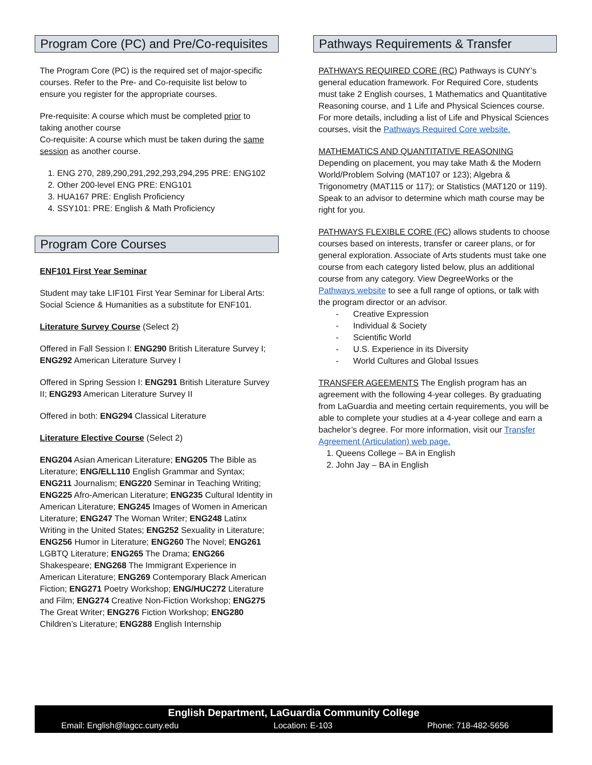Program Core (PC) and Pre/Co-requisites
The Program Core (PC) is the required set of major-specific courses. Refer to the Pre- and Co-requisite list below to ensure you register for the appropriate courses.
Pre-requisite: A course which must be completed prior to taking another course
Co-requisite: A course which must be taken during the same session as another course.
1. ENG 270, 289,290,291,292,293,294,295 PRE: ENG102
2. Other 200-level ENG PRE: ENG101
3. HUA167 PRE: English Proficiency
4. SSY101: PRE: English & Math Proficiency
Program Core Courses
ENF101 First Year Seminar
Student may take LIF101 First Year Seminar for Liberal Arts: Social Science & Humanities as a substitute for ENF101.
Literature Survey Course (Select 2)
Offered in Fall Session I: ENG290 British Literature Survey I; ENG292 American Literature Survey I
Offered in Spring Session I: ENG291 British Literature Survey II; ENG293 American Literature Survey II
Offered in both: ENG294 Classical Literature
Literature Elective Course (Select 2)
ENG204 Asian American Literature; ENG205 The Bible as Literature; ENG/ELL110 English Grammar and Syntax; ENG211 Journalism; ENG220 Seminar in Teaching Writing; ENG225 Afro-American Literature; ENG235 Cultural Identity in American Literature; ENG245 Images of Women in American Literature; ENG247 The Woman Writer; ENG248 Latinx Writing in the United States; ENG252 Sexuality in Literature; ENG256 Humor in Literature; ENG260 The Novel; ENG261 LGBTQ Literature; ENG265 The Drama; ENG266 Shakespeare; ENG268 The Immigrant Experience in American Literature; ENG269 Contemporary Black American Fiction; ENG271 Poetry Workshop; ENG/HUC272 Literature and Film; ENG274 Creative Non-Fiction Workshop; ENG275 The Great Writer; ENG276 Fiction Workshop; ENG280 Children’s Literature; ENG288 English Internship
Pathways Requirements & Transfer
PATHWAYS REQUIRED CORE (RC) Pathways is CUNY’s general education framework. For Required Core, students must take 2 English courses, 1 Mathematics and Quantitative Reasoning course, and 1 Life and Physical Sciences course. For more details, including a list of Life and Physical Sciences courses, visit the Pathways Required Core website.
MATHEMATICS AND QUANTITATIVE REASONING
Depending on placement, you may take Math & the Modern World/Problem Solving (MAT107 or 123); Algebra & Trigonometry (MAT115 or 117); or Statistics (MAT120 or 119). Speak to an advisor to determine which math course may be right for you.
PATHWAYS FLEXIBLE CORE (FC) allows students to choose courses based on interests, transfer or career plans, or for general exploration. Associate of Arts students must take one course from each category listed below, plus an additional course from any category. View DegreeWorks or the Pathways website to see a full range of options, or talk with the program director or an advisor.
- Creative Expression
- Individual & Society
- Scientific World
- U.S. Experience in its Diversity
- World Cultures and Global Issues
TRANSFER AGEEMENTS The English program has an agreement with the following 4-year colleges. By graduating from LaGuardia and meeting certain requirements, you will be able to complete your studies at a 4-year college and earn a bachelor’s degree. For more information, visit our Transfer Agreement (Articulation) web page.
1. Queens College – BA in English
2. John Jay – BA in English
English Department, LaGuardia Community College
Email: English@lagcc.cuny.edu Location: E-103 Phone: 718-482-5656